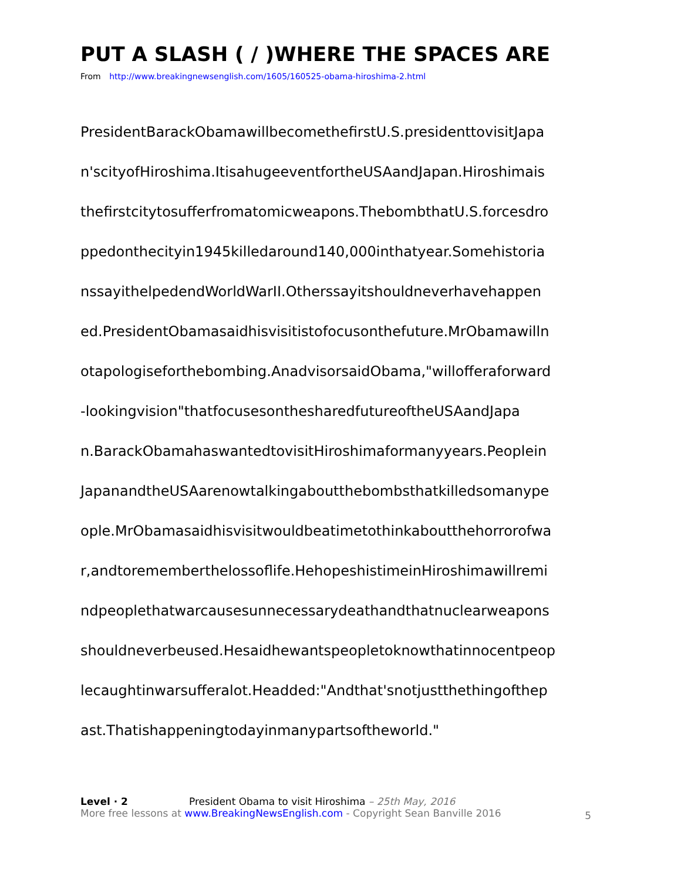PUT A SLASH ( / )WHERE THE SPACES ARE
From http://www.breakingnewsenglish.com/1605/160525-obama-hiroshima-2.html
PresidentBarackObamawillbecomethefirstU.S.presidenttovisitJapa
n'scityofHiroshima.ItisahugeeventfortheUSAandJapan.Hiroshimais
thefirstcitytosufferfromatomicweapons.ThebombthatU.S.forcesdro
ppedonthecityin1945killedaround140,000inthatyear.Somehistoria
nssayithelpedendWorldWarII.Otherssayitshouldneverhavehappen
ed.PresidentObamasaidhisvisitistofocusonthefuture.MrObamawilln
otapologiseforthebombing.AnadvisorsaidObama,"willofferaforward
-lookingvision"thatfocusesonthesharedfutureoftheUSAandJapa
n.BarackObamahaswantedtovisitHiroshimaformanyyears.Peoplein
JapanandtheUSAarenowtalkingaboutthebombsthatkilledsomanype
ople.MrObamasaidhisvisitwouldbeatimetothinkaboutthehorrorofwa
r,andtorememberthelossoflife.HehopeshistimeinHiroshimawillremi
ndpeoplethatwarcausesunnecessarydeathandthatnuclearweapons
shouldneverbeused.Hesaidhewantspeopletoknowthatinnocentpeop
lecaughtinwarsufferalot.Headded:"Andthat'snotjustthethingofthep
ast.Thatishappeningtodayinmanypartsoftheworld."
Level · 2 President Obama to visit Hiroshima – 25th May, 2016
More free lessons at www.BreakingNewsEnglish.com - Copyright Sean Banville 2016
5